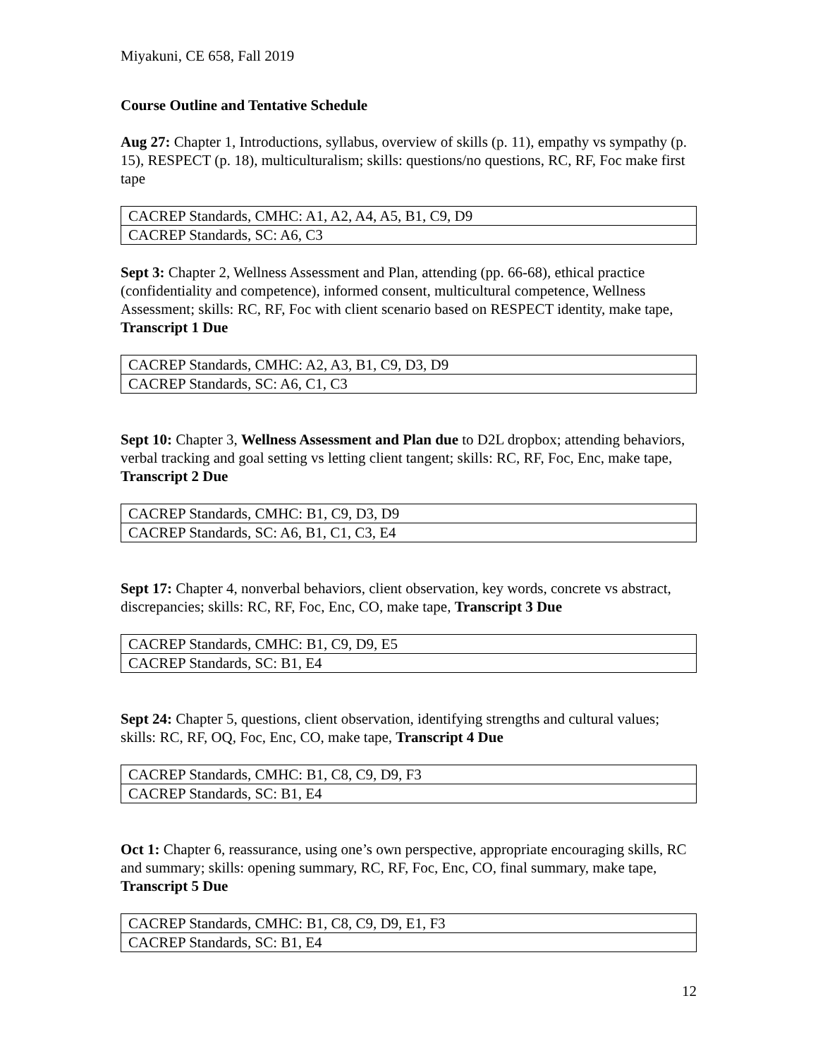Miyakuni, CE 658, Fall 2019
Course Outline and Tentative Schedule
Aug 27: Chapter 1, Introductions, syllabus, overview of skills (p. 11), empathy vs sympathy (p. 15), RESPECT (p. 18), multiculturalism; skills: questions/no questions, RC, RF, Foc make first tape
| CACREP Standards, CMHC: A1, A2, A4, A5, B1, C9, D9 |
| CACREP Standards, SC: A6, C3 |
Sept 3: Chapter 2, Wellness Assessment and Plan, attending (pp. 66-68), ethical practice (confidentiality and competence), informed consent, multicultural competence, Wellness Assessment; skills: RC, RF, Foc with client scenario based on RESPECT identity, make tape, Transcript 1 Due
| CACREP Standards, CMHC: A2, A3, B1, C9, D3, D9 |
| CACREP Standards, SC: A6, C1, C3 |
Sept 10: Chapter 3, Wellness Assessment and Plan due to D2L dropbox; attending behaviors, verbal tracking and goal setting vs letting client tangent; skills: RC, RF, Foc, Enc, make tape, Transcript 2 Due
| CACREP Standards, CMHC: B1, C9, D3, D9 |
| CACREP Standards, SC: A6, B1, C1, C3, E4 |
Sept 17: Chapter 4, nonverbal behaviors, client observation, key words, concrete vs abstract, discrepancies; skills: RC, RF, Foc, Enc, CO, make tape, Transcript 3 Due
| CACREP Standards, CMHC: B1, C9, D9, E5 |
| CACREP Standards, SC: B1, E4 |
Sept 24: Chapter 5, questions, client observation, identifying strengths and cultural values; skills: RC, RF, OQ, Foc, Enc, CO, make tape, Transcript 4 Due
| CACREP Standards, CMHC: B1, C8, C9, D9, F3 |
| CACREP Standards, SC: B1, E4 |
Oct 1: Chapter 6, reassurance, using one’s own perspective, appropriate encouraging skills, RC and summary; skills: opening summary, RC, RF, Foc, Enc, CO, final summary, make tape, Transcript 5 Due
| CACREP Standards, CMHC: B1, C8, C9, D9, E1, F3 |
| CACREP Standards, SC: B1, E4 |
12